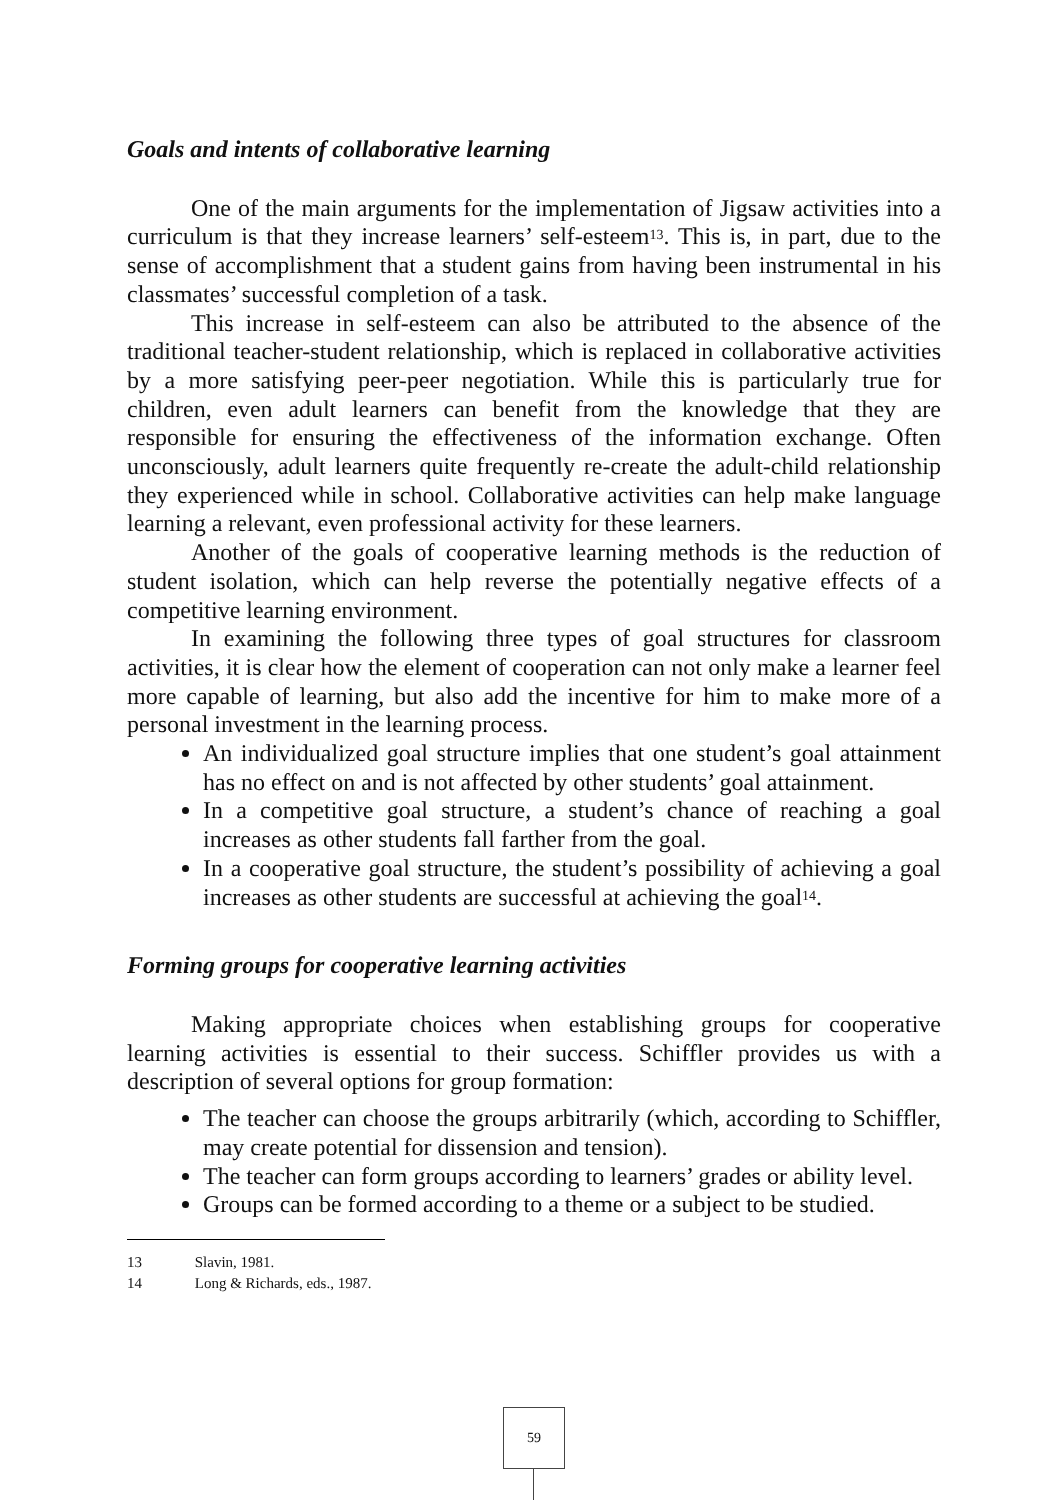Goals and intents of collaborative learning
One of the main arguments for the implementation of Jigsaw activities into a curriculum is that they increase learners’ self-esteem<sup>13</sup>. This is, in part, due to the sense of accomplishment that a student gains from having been instrumental in his classmates’ successful completion of a task.
This increase in self-esteem can also be attributed to the absence of the traditional teacher-student relationship, which is replaced in collaborative activities by a more satisfying peer-peer negotiation. While this is particularly true for children, even adult learners can benefit from the knowledge that they are responsible for ensuring the effectiveness of the information exchange. Often unconsciously, adult learners quite frequently re-create the adult-child relationship they experienced while in school. Collaborative activities can help make language learning a relevant, even professional activity for these learners.
Another of the goals of cooperative learning methods is the reduction of student isolation, which can help reverse the potentially negative effects of a competitive learning environment.
In examining the following three types of goal structures for classroom activities, it is clear how the element of cooperation can not only make a learner feel more capable of learning, but also add the incentive for him to make more of a personal investment in the learning process.
An individualized goal structure implies that one student’s goal attainment has no effect on and is not affected by other students’ goal attainment.
In a competitive goal structure, a student’s chance of reaching a goal increases as other students fall farther from the goal.
In a cooperative goal structure, the student’s possibility of achieving a goal increases as other students are successful at achieving the goal<sup>14</sup>.
Forming groups for cooperative learning activities
Making appropriate choices when establishing groups for cooperative learning activities is essential to their success. Schiffler provides us with a description of several options for group formation:
The teacher can choose the groups arbitrarily (which, according to Schiffler, may create potential for dissension and tension).
The teacher can form groups according to learners’ grades or ability level.
Groups can be formed according to a theme or a subject to be studied.
13 Slavin, 1981.
14 Long & Richards, eds., 1987.
59